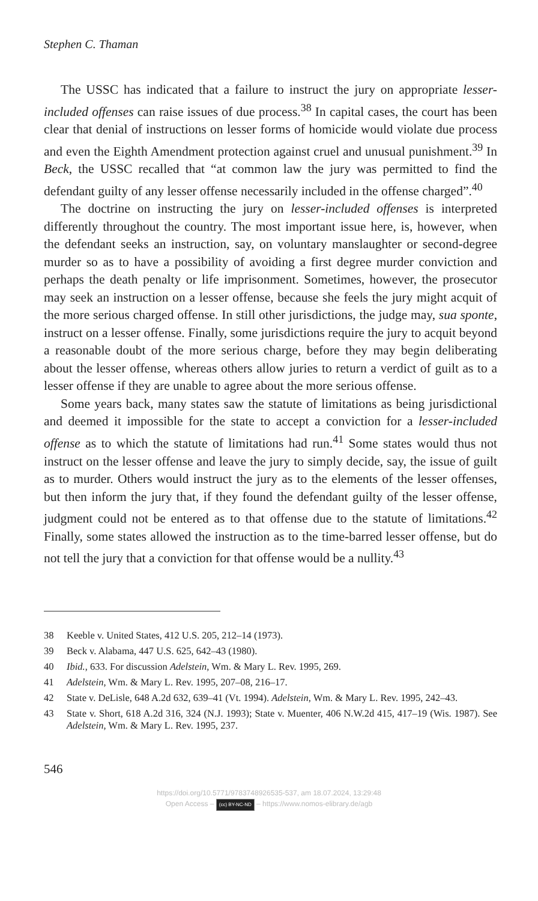Stephen C. Thaman
The USSC has indicated that a failure to instruct the jury on appropriate lesser-included offenses can raise issues of due process.<sup>38</sup> In capital cases, the court has been clear that denial of instructions on lesser forms of homicide would violate due process and even the Eighth Amendment protection against cruel and unusual punishment.<sup>39</sup> In Beck, the USSC recalled that “at common law the jury was permitted to find the defendant guilty of any lesser offense necessarily included in the offense charged”.<sup>40</sup>
The doctrine on instructing the jury on lesser-included offenses is interpreted differently throughout the country. The most important issue here, is, however, when the defendant seeks an instruction, say, on voluntary manslaughter or second-degree murder so as to have a possibility of avoiding a first degree murder conviction and perhaps the death penalty or life imprisonment. Sometimes, however, the prosecutor may seek an instruction on a lesser offense, because she feels the jury might acquit of the more serious charged offense. In still other jurisdictions, the judge may, sua sponte, instruct on a lesser offense. Finally, some jurisdictions require the jury to acquit beyond a reasonable doubt of the more serious charge, before they may begin deliberating about the lesser offense, whereas others allow juries to return a verdict of guilt as to a lesser offense if they are unable to agree about the more serious offense.
Some years back, many states saw the statute of limitations as being jurisdictional and deemed it impossible for the state to accept a conviction for a lesser-included offense as to which the statute of limitations had run.<sup>41</sup> Some states would thus not instruct on the lesser offense and leave the jury to simply decide, say, the issue of guilt as to murder. Others would instruct the jury as to the elements of the lesser offenses, but then inform the jury that, if they found the defendant guilty of the lesser offense, judgment could not be entered as to that offense due to the statute of limitations.<sup>42</sup> Finally, some states allowed the instruction as to the time-barred lesser offense, but do not tell the jury that a conviction for that offense would be a nullity.<sup>43</sup>
38 Keeble v. United States, 412 U.S. 205, 212–14 (1973).
39 Beck v. Alabama, 447 U.S. 625, 642–43 (1980).
40 Ibid., 633. For discussion Adelstein, Wm. & Mary L. Rev. 1995, 269.
41 Adelstein, Wm. & Mary L. Rev. 1995, 207–08, 216–17.
42 State v. DeLisle, 648 A.2d 632, 639–41 (Vt. 1994). Adelstein, Wm. & Mary L. Rev. 1995, 242–43.
43 State v. Short, 618 A.2d 316, 324 (N.J. 1993); State v. Muenter, 406 N.W.2d 415, 417–19 (Wis. 1987). See Adelstein, Wm. & Mary L. Rev. 1995, 237.
546
https://doi.org/10.5771/9783748926535-537, am 18.07.2024, 13:29:48
Open Access – (cc) BY-NC-ND – https://www.nomos-elibrary.de/agb